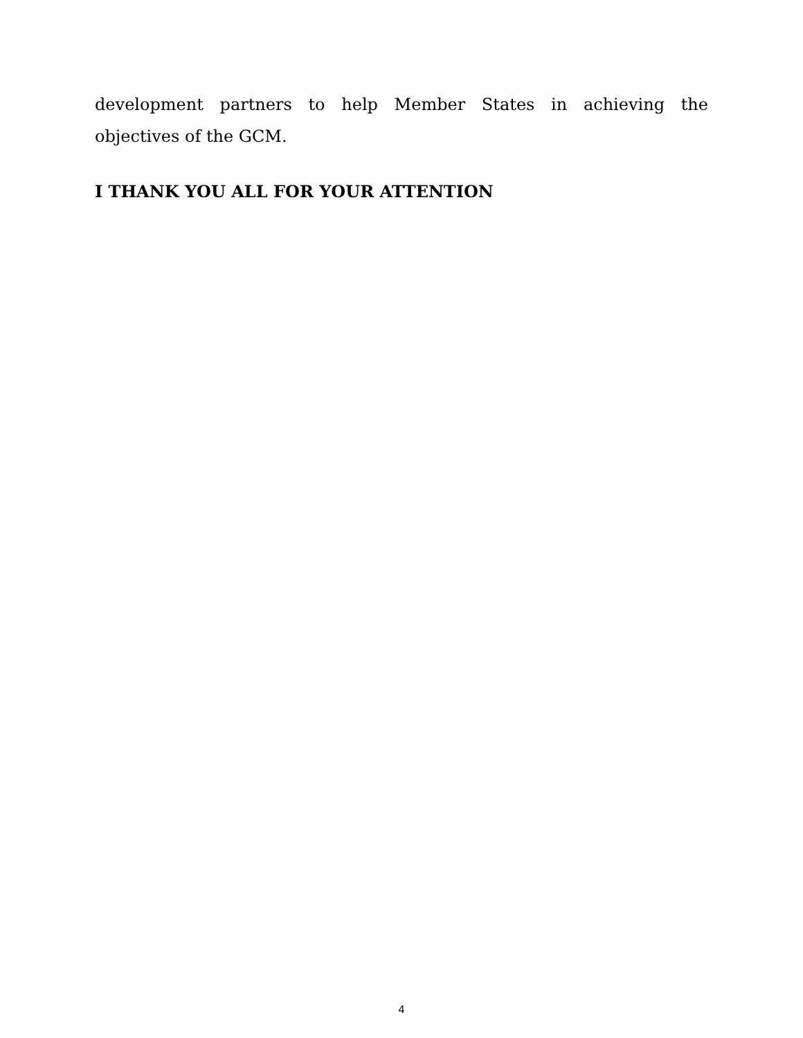development partners to help Member States in achieving the objectives of the GCM.
I THANK YOU ALL FOR YOUR ATTENTION
4